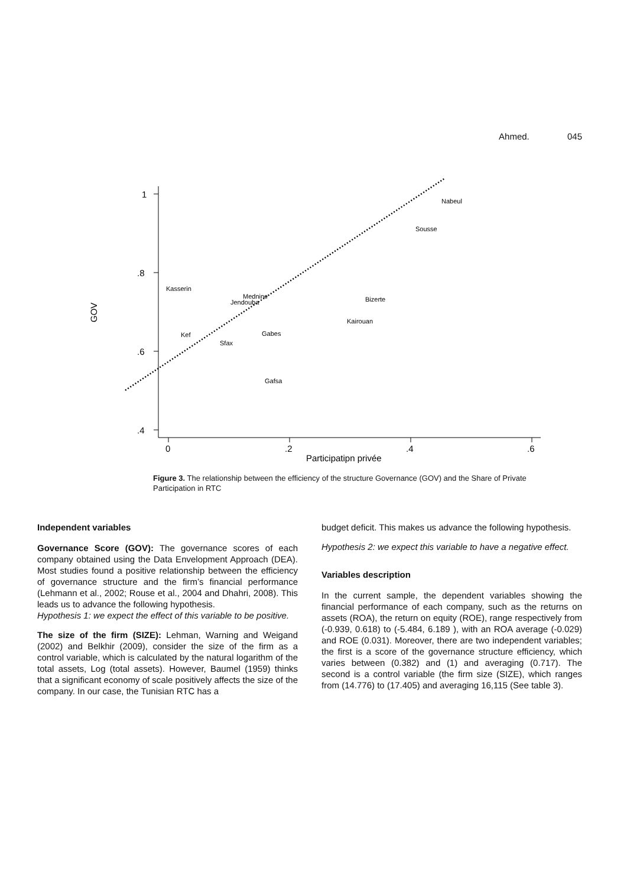Ahmed. 045
1
.8
.6
.4
0
.2
.4
.6
Participatipn privée
GOV
Nabeul
Sousse
Kasserin
Mednine
Jendouba
Bizerte
Kairouan
Gabes
Kef
Sfax
Gafsa
Figure 3. The relationship between the efficiency of the structure Governance (GOV) and the Share of Private Participation in RTC
Independent variables
Governance Score (GOV): The governance scores of each company obtained using the Data Envelopment Approach (DEA). Most studies found a positive relationship between the efficiency of governance structure and the firm’s financial performance (Lehmann et al., 2002; Rouse et al., 2004 and Dhahri, 2008). This leads us to advance the following hypothesis.
Hypothesis 1: we expect the effect of this variable to be positive.
The size of the firm (SIZE): Lehman, Warning and Weigand (2002) and Belkhir (2009), consider the size of the firm as a control variable, which is calculated by the natural logarithm of the total assets, Log (total assets). However, Baumel (1959) thinks that a significant economy of scale positively affects the size of the company. In our case, the Tunisian RTC has a
budget deficit. This makes us advance the following hypothesis.
Hypothesis 2: we expect this variable to have a negative effect.
Variables description
In the current sample, the dependent variables showing the financial performance of each company, such as the returns on assets (ROA), the return on equity (ROE), range respectively from (-0.939, 0.618) to (-5.484, 6.189 ), with an ROA average (-0.029) and ROE (0.031). Moreover, there are two independent variables; the first is a score of the governance structure efficiency, which varies between (0.382) and (1) and averaging (0.717). The second is a control variable (the firm size (SIZE), which ranges from (14.776) to (17.405) and averaging 16,115 (See table 3).